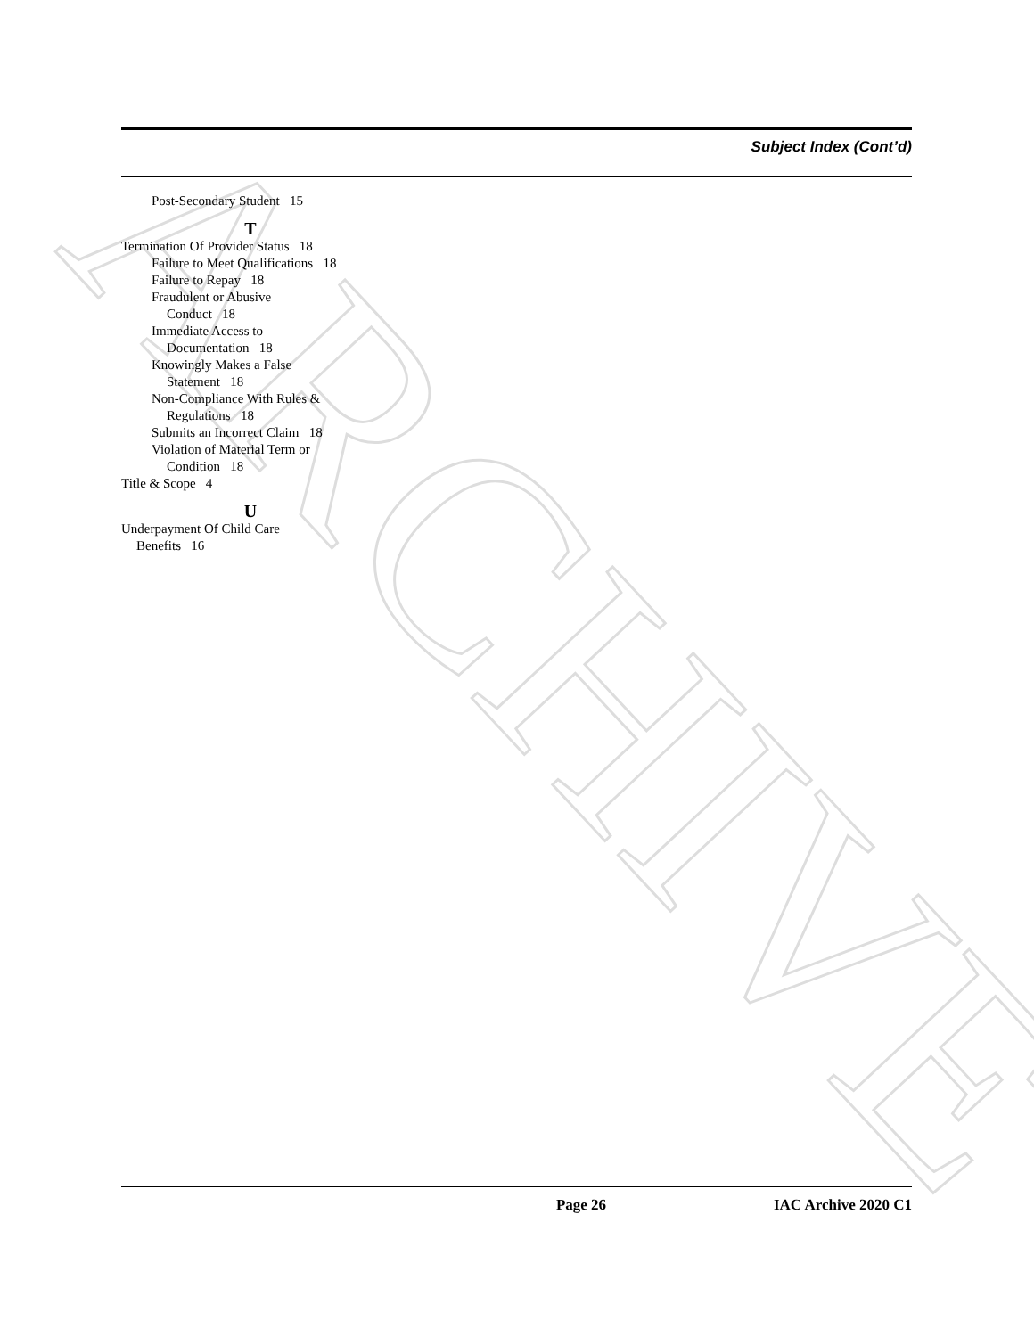ARCHIVE
Subject Index (Cont’d)
Post-Secondary Student 15
T
Termination Of Provider Status 18
Failure to Meet Qualifications 18
Failure to Repay 18
Fraudulent or Abusive
Conduct 18
Immediate Access to
Documentation 18
Knowingly Makes a False
Statement 18
Non-Compliance With Rules &
Regulations 18
Submits an Incorrect Claim 18
Violation of Material Term or
Condition 18
Title & Scope 4
U
Underpayment Of Child Care
Benefits 16
Page 26 IAC Archive 2020 C1